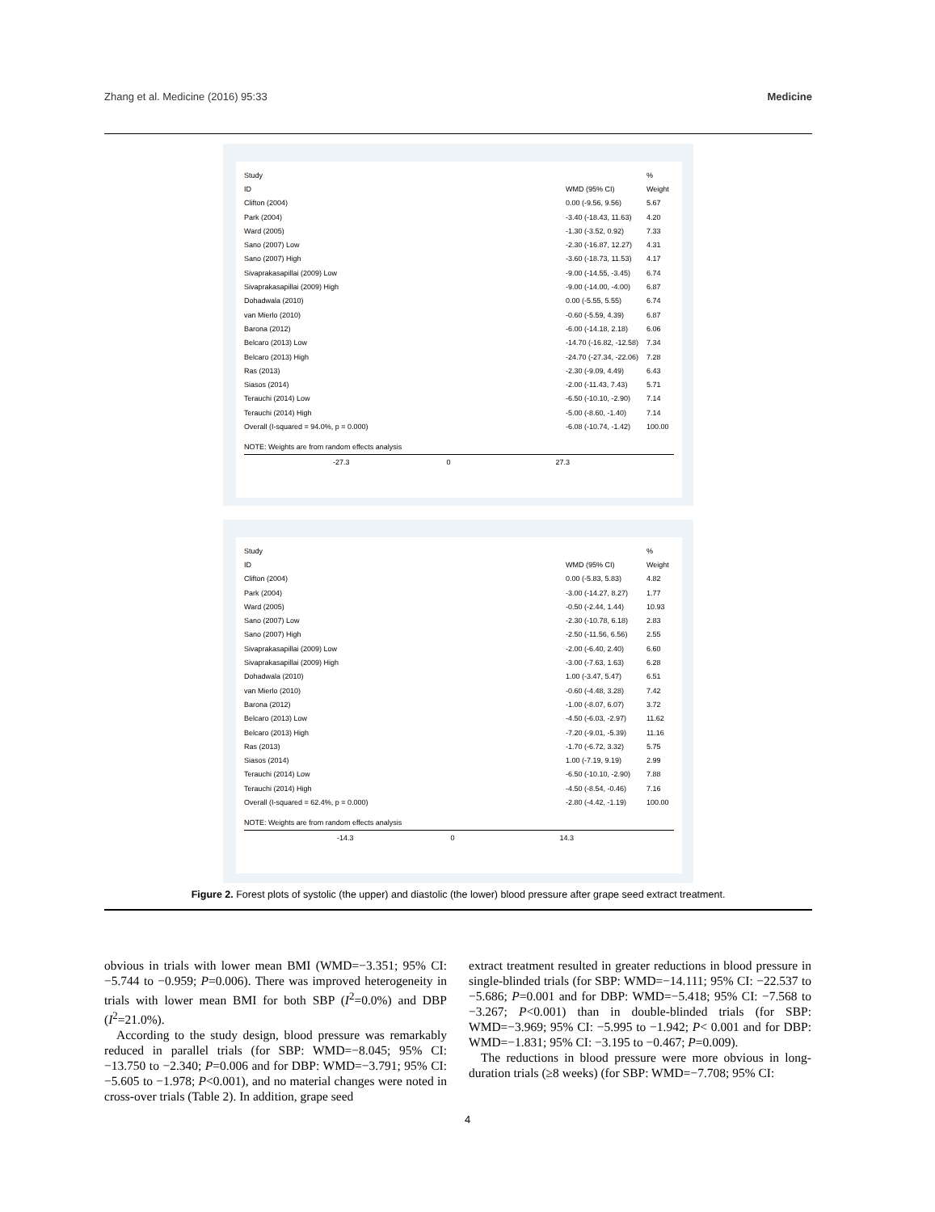Zhang et al. Medicine (2016) 95:33 Medicine
Study %
ID WMD (95% CI) Weight
Clifton (2004) 0.00 (-9.56, 9.56) 5.67
Park (2004) -3.40 (-18.43, 11.63) 4.20
Ward (2005) -1.30 (-3.52, 0.92) 7.33
Sano (2007) Low -2.30 (-16.87, 12.27) 4.31
Sano (2007) High -3.60 (-18.73, 11.53) 4.17
Sivaprakasapillai (2009) Low -9.00 (-14.55, -3.45) 6.74
Sivaprakasapillai (2009) High -9.00 (-14.00, -4.00) 6.87
Dohadwala (2010) 0.00 (-5.55, 5.55) 6.74
van Mierlo (2010) -0.60 (-5.59, 4.39) 6.87
Barona (2012) -6.00 (-14.18, 2.18) 6.06
Belcaro (2013) Low -14.70 (-16.82, -12.58) 7.34
Belcaro (2013) High -24.70 (-27.34, -22.06) 7.28
Ras (2013) -2.30 (-9.09, 4.49) 6.43
Siasos (2014) -2.00 (-11.43, 7.43) 5.71
Terauchi (2014) Low -6.50 (-10.10, -2.90) 7.14
Terauchi (2014) High -5.00 (-8.60, -1.40) 7.14
Overall (I-squared = 94.0%, p = 0.000) -6.08 (-10.74, -1.42) 100.00
NOTE: Weights are from random effects analysis
-27.3 0 27.3
Study %
ID WMD (95% CI) Weight
Clifton (2004) 0.00 (-5.83, 5.83) 4.82
Park (2004) -3.00 (-14.27, 8.27) 1.77
Ward (2005) -0.50 (-2.44, 1.44) 10.93
Sano (2007) Low -2.30 (-10.78, 6.18) 2.83
Sano (2007) High -2.50 (-11.56, 6.56) 2.55
Sivaprakasapillai (2009) Low -2.00 (-6.40, 2.40) 6.60
Sivaprakasapillai (2009) High -3.00 (-7.63, 1.63) 6.28
Dohadwala (2010) 1.00 (-3.47, 5.47) 6.51
van Mierlo (2010) -0.60 (-4.48, 3.28) 7.42
Barona (2012) -1.00 (-8.07, 6.07) 3.72
Belcaro (2013) Low -4.50 (-6.03, -2.97) 11.62
Belcaro (2013) High -7.20 (-9.01, -5.39) 11.16
Ras (2013) -1.70 (-6.72, 3.32) 5.75
Siasos (2014) 1.00 (-7.19, 9.19) 2.99
Terauchi (2014) Low -6.50 (-10.10, -2.90) 7.88
Terauchi (2014) High -4.50 (-8.54, -0.46) 7.16
Overall (I-squared = 62.4%, p = 0.000) -2.80 (-4.42, -1.19) 100.00
NOTE: Weights are from random effects analysis
-14.3 0 14.3
Figure 2. Forest plots of systolic (the upper) and diastolic (the lower) blood pressure after grape seed extract treatment.
obvious in trials with lower mean BMI (WMD=−3.351; 95% CI: −5.744 to −0.959; P=0.006). There was improved heterogeneity in trials with lower mean BMI for both SBP (I<sup>2</sup>=0.0%) and DBP (I<sup>2</sup>=21.0%).
According to the study design, blood pressure was remarkably reduced in parallel trials (for SBP: WMD=−8.045; 95% CI: −13.750 to −2.340; P=0.006 and for DBP: WMD=−3.791; 95% CI: −5.605 to −1.978; P<0.001), and no material changes were noted in cross-over trials (Table 2). In addition, grape seed
extract treatment resulted in greater reductions in blood pressure in single-blinded trials (for SBP: WMD=−14.111; 95% CI: −22.537 to −5.686; P=0.001 and for DBP: WMD=−5.418; 95% CI: −7.568 to −3.267; P<0.001) than in double-blinded trials (for SBP: WMD=−3.969; 95% CI: −5.995 to −1.942; P< 0.001 and for DBP: WMD=−1.831; 95% CI: −3.195 to −0.467; P=0.009).
The reductions in blood pressure were more obvious in long-duration trials (≥8 weeks) (for SBP: WMD=−7.708; 95% CI:
4